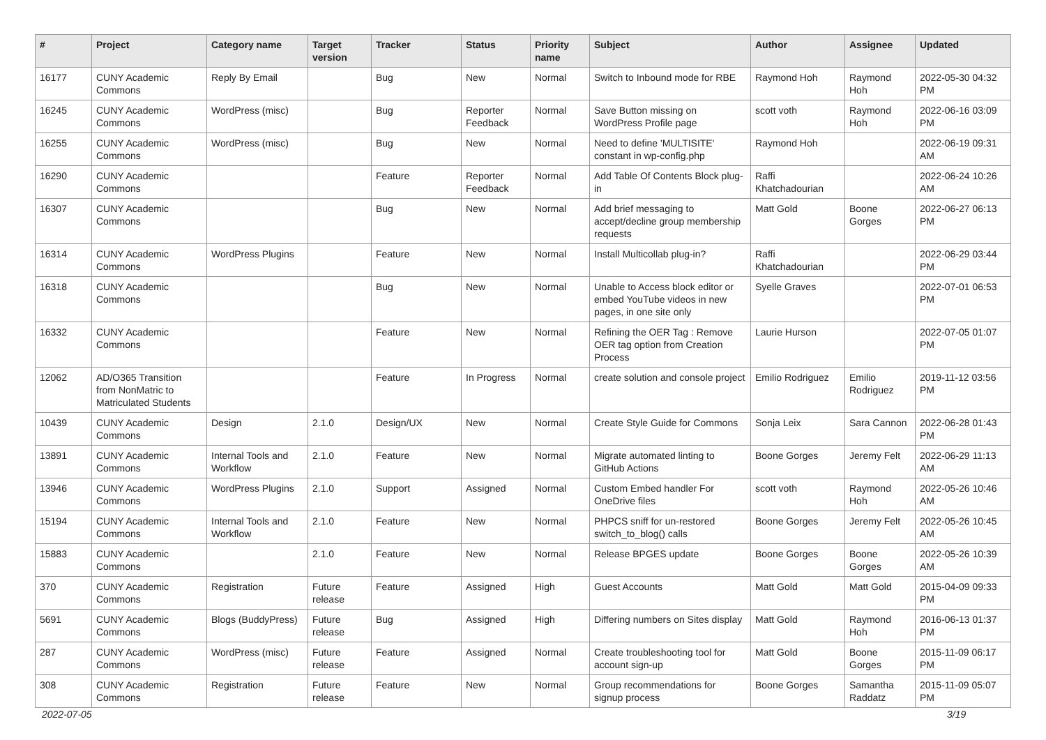| # | Project | Category name | Target version | Tracker | Status | Priority name | Subject | Author | Assignee | Updated |
| --- | --- | --- | --- | --- | --- | --- | --- | --- | --- | --- |
| 16177 | CUNY Academic Commons | Reply By Email | | Bug | New | Normal | Switch to Inbound mode for RBE | Raymond Hoh | Raymond Hoh | 2022-05-30 04:32 PM |
| 16245 | CUNY Academic Commons | WordPress (misc) | | Bug | Reporter Feedback | Normal | Save Button missing on WordPress Profile page | scott voth | Raymond Hoh | 2022-06-16 03:09 PM |
| 16255 | CUNY Academic Commons | WordPress (misc) | | Bug | New | Normal | Need to define 'MULTISITE' constant in wp-config.php | Raymond Hoh | | 2022-06-19 09:31 AM |
| 16290 | CUNY Academic Commons | | | Feature | Reporter Feedback | Normal | Add Table Of Contents Block plug-in | Raffi Khatchadourian | | 2022-06-24 10:26 AM |
| 16307 | CUNY Academic Commons | | | Bug | New | Normal | Add brief messaging to accept/decline group membership requests | Matt Gold | Boone Gorges | 2022-06-27 06:13 PM |
| 16314 | CUNY Academic Commons | WordPress Plugins | | Feature | New | Normal | Install Multicollab plug-in? | Raffi Khatchadourian | | 2022-06-29 03:44 PM |
| 16318 | CUNY Academic Commons | | | Bug | New | Normal | Unable to Access block editor or embed YouTube videos in new pages, in one site only | Syelle Graves | | 2022-07-01 06:53 PM |
| 16332 | CUNY Academic Commons | | | Feature | New | Normal | Refining the OER Tag : Remove OER tag option from Creation Process | Laurie Hurson | | 2022-07-05 01:07 PM |
| 12062 | AD/O365 Transition from NonMatric to Matriculated Students | | | Feature | In Progress | Normal | create solution and console project | Emilio Rodriguez | Emilio Rodriguez | 2019-11-12 03:56 PM |
| 10439 | CUNY Academic Commons | Design | 2.1.0 | Design/UX | New | Normal | Create Style Guide for Commons | Sonja Leix | Sara Cannon | 2022-06-28 01:43 PM |
| 13891 | CUNY Academic Commons | Internal Tools and Workflow | 2.1.0 | Feature | New | Normal | Migrate automated linting to GitHub Actions | Boone Gorges | Jeremy Felt | 2022-06-29 11:13 AM |
| 13946 | CUNY Academic Commons | WordPress Plugins | 2.1.0 | Support | Assigned | Normal | Custom Embed handler For OneDrive files | scott voth | Raymond Hoh | 2022-05-26 10:46 AM |
| 15194 | CUNY Academic Commons | Internal Tools and Workflow | 2.1.0 | Feature | New | Normal | PHPCS sniff for un-restored switch_to_blog() calls | Boone Gorges | Jeremy Felt | 2022-05-26 10:45 AM |
| 15883 | CUNY Academic Commons | | 2.1.0 | Feature | New | Normal | Release BPGES update | Boone Gorges | Boone Gorges | 2022-05-26 10:39 AM |
| 370 | CUNY Academic Commons | Registration | Future release | Feature | Assigned | High | Guest Accounts | Matt Gold | Matt Gold | 2015-04-09 09:33 PM |
| 5691 | CUNY Academic Commons | Blogs (BuddyPress) | Future release | Bug | Assigned | High | Differing numbers on Sites display | Matt Gold | Raymond Hoh | 2016-06-13 01:37 PM |
| 287 | CUNY Academic Commons | WordPress (misc) | Future release | Feature | Assigned | Normal | Create troubleshooting tool for account sign-up | Matt Gold | Boone Gorges | 2015-11-09 06:17 PM |
| 308 | CUNY Academic Commons | Registration | Future release | Feature | New | Normal | Group recommendations for signup process | Boone Gorges | Samantha Raddatz | 2015-11-09 05:07 PM |
2022-07-05 3/19